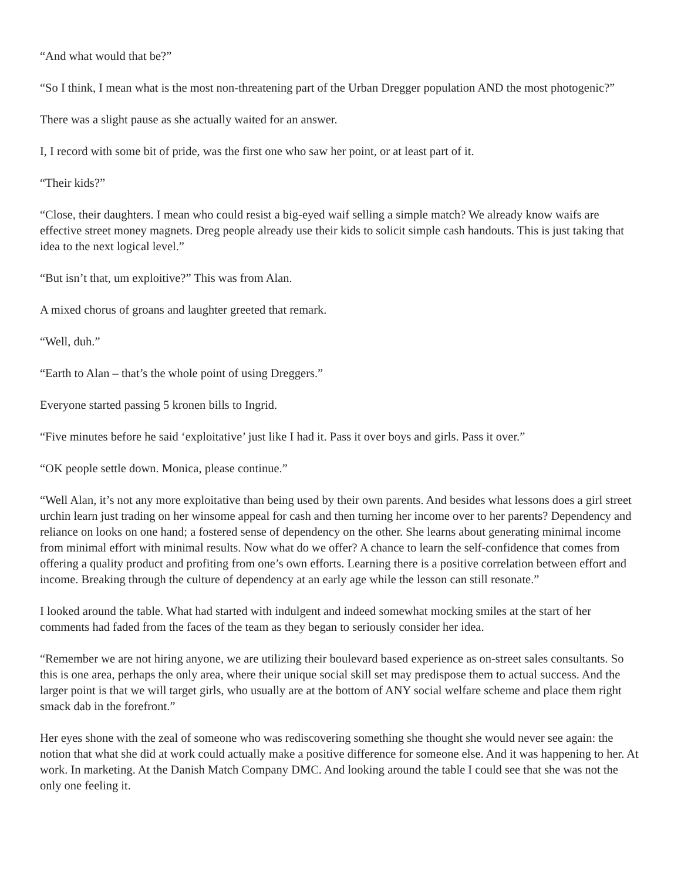“And what would that be?”
“So I think, I mean what is the most non-threatening part of the Urban Dregger population AND the most photogenic?”
There was a slight pause as she actually waited for an answer.
I, I record with some bit of pride, was the first one who saw her point, or at least part of it.
“Their kids?”
“Close, their daughters. I mean who could resist a big-eyed waif selling a simple match? We already know waifs are effective street money magnets. Dreg people already use their kids to solicit simple cash handouts. This is just taking that idea to the next logical level.”
“But isn’t that, um exploitive?” This was from Alan.
A mixed chorus of groans and laughter greeted that remark.
“Well, duh.”
“Earth to Alan – that’s the whole point of using Dreggers.”
Everyone started passing 5 kronen bills to Ingrid.
“Five minutes before he said ‘exploitative’ just like I had it. Pass it over boys and girls. Pass it over.”
“OK people settle down. Monica, please continue.”
“Well Alan, it’s not any more exploitative than being used by their own parents. And besides what lessons does a girl street urchin learn just trading on her winsome appeal for cash and then turning her income over to her parents? Dependency and reliance on looks on one hand; a fostered sense of dependency on the other. She learns about generating minimal income from minimal effort with minimal results. Now what do we offer? A chance to learn the self-confidence that comes from offering a quality product and profiting from one’s own efforts. Learning there is a positive correlation between effort and income. Breaking through the culture of dependency at an early age while the lesson can still resonate.”
I looked around the table. What had started with indulgent and indeed somewhat mocking smiles at the start of her comments had faded from the faces of the team as they began to seriously consider her idea.
“Remember we are not hiring anyone, we are utilizing their boulevard based experience as on-street sales consultants. So this is one area, perhaps the only area, where their unique social skill set may predispose them to actual success. And the larger point is that we will target girls, who usually are at the bottom of ANY social welfare scheme and place them right smack dab in the forefront.”
Her eyes shone with the zeal of someone who was rediscovering something she thought she would never see again: the notion that what she did at work could actually make a positive difference for someone else. And it was happening to her. At work. In marketing. At the Danish Match Company DMC. And looking around the table I could see that she was not the only one feeling it.